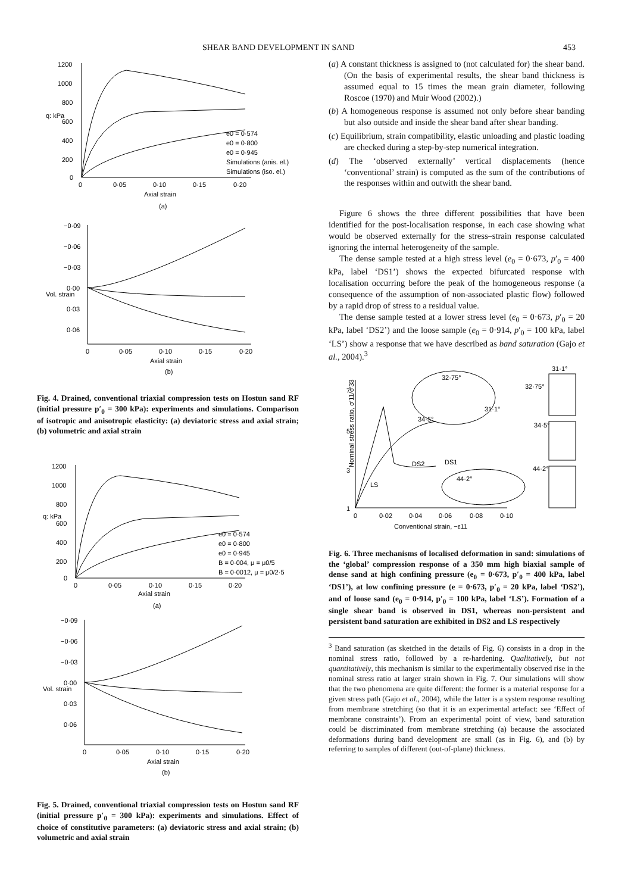SHEAR BAND DEVELOPMENT IN SAND 453
1200
1000
800
600
400
200
0
0
0·05
0·10
0·15
0·20
Axial strain
(a)
q: kPa
e0 = 0·574
e0 = 0·800
e0 = 0·945
Simulations (anis. el.)
Simulations (iso. el.)
−0·09
−0·06
−0·03
0·00
0·03
0·06
0
0·05
0·10
0·15
0·20
Axial strain
(b)
Vol. strain
Fig. 4. Drained, conventional triaxial compression tests on Hostun sand RF (initial pressure p′<sub>0</sub> = 300 kPa): experiments and simulations. Comparison of isotropic and anisotropic elasticity: (a) deviatoric stress and axial strain; (b) volumetric and axial strain
1200
1000
800
600
400
200
0
0
0·05
0·10
0·15
0·20
Axial strain
(a)
q: kPa
e0 = 0·574
e0 = 0·800
e0 = 0·945
B = 0·004, μ = μ0/5
B = 0·0012, μ = μ0/2·5
−0·09
−0·06
−0·03
0·00
0·03
0·06
0
0·05
0·10
0·15
0·20
Axial strain
(b)
Vol. strain
Fig. 5. Drained, conventional triaxial compression tests on Hostun sand RF (initial pressure p′<sub>0</sub> = 300 kPa): experiments and simulations. Effect of choice of constitutive parameters: (a) deviatoric stress and axial strain; (b) volumetric and axial strain
(a) A constant thickness is assigned to (not calculated for) the shear band. (On the basis of experimental results, the shear band thickness is assumed equal to 15 times the mean grain diameter, following Roscoe (1970) and Muir Wood (2002).)
(b) A homogeneous response is assumed not only before shear banding but also outside and inside the shear band after shear banding.
(c) Equilibrium, strain compatibility, elastic unloading and plastic loading are checked during a step-by-step numerical integration.
(d) The ‘observed externally’ vertical displacements (hence ‘conventional’ strain) is computed as the sum of the contributions of the responses within and outwith the shear band.
Figure 6 shows the three different possibilities that have been identified for the post-localisation response, in each case showing what would be observed externally for the stress–strain response calculated ignoring the internal heterogeneity of the sample.
The dense sample tested at a high stress level (e<sub>0</sub> = 0·673, p′<sub>0</sub> = 400 kPa, label ‘DS1’) shows the expected bifurcated response with localisation occurring before the peak of the homogeneous response (a consequence of the assumption of non-associated plastic flow) followed by a rapid drop of stress to a residual value.
The dense sample tested at a lower stress level (e<sub>0</sub> = 0·673, p′<sub>0</sub> = 20 kPa, label ‘DS2’) and the loose sample (e<sub>0</sub> = 0·914, p′<sub>0</sub> = 100 kPa, label ‘LS’) show a response that we have described as band saturation (Gajo et al., 2004).<sup>3</sup>
7
5
3
1
0
0·02
0·04
0·06
0·08
0·10
Conventional strain, −ε11
Nominal stress ratio, σ′11/σ′33
DS2
DS1
34·5°
LS
32·75°
31·1°
44·2°
31·1°
32·75°
34·5°
44·2°
Fig. 6. Three mechanisms of localised deformation in sand: simulations of the ‘global’ compression response of a 350 mm high biaxial sample of dense sand at high confining pressure (e<sub>0</sub> = 0·673, p′<sub>0</sub> = 400 kPa, label ‘DS1’), at low confining pressure (e = 0·673, p′<sub>0</sub> = 20 kPa, label ‘DS2’), and of loose sand (e<sub>0</sub> = 0·914, p′<sub>0</sub> = 100 kPa, label ‘LS’). Formation of a single shear band is observed in DS1, whereas non-persistent and persistent band saturation are exhibited in DS2 and LS respectively
<sup>3</sup> Band saturation (as sketched in the details of Fig. 6) consists in a drop in the nominal stress ratio, followed by a re-hardening. Qualitatively, but not quantitatively, this mechanism is similar to the experimentally observed rise in the nominal stress ratio at larger strain shown in Fig. 7. Our simulations will show that the two phenomena are quite different: the former is a material response for a given stress path (Gajo et al., 2004), while the latter is a system response resulting from membrane stretching (so that it is an experimental artefact: see ‘Effect of membrane constraints’). From an experimental point of view, band saturation could be discriminated from membrane stretching (a) because the associated deformations during band development are small (as in Fig. 6), and (b) by referring to samples of different (out-of-plane) thickness.